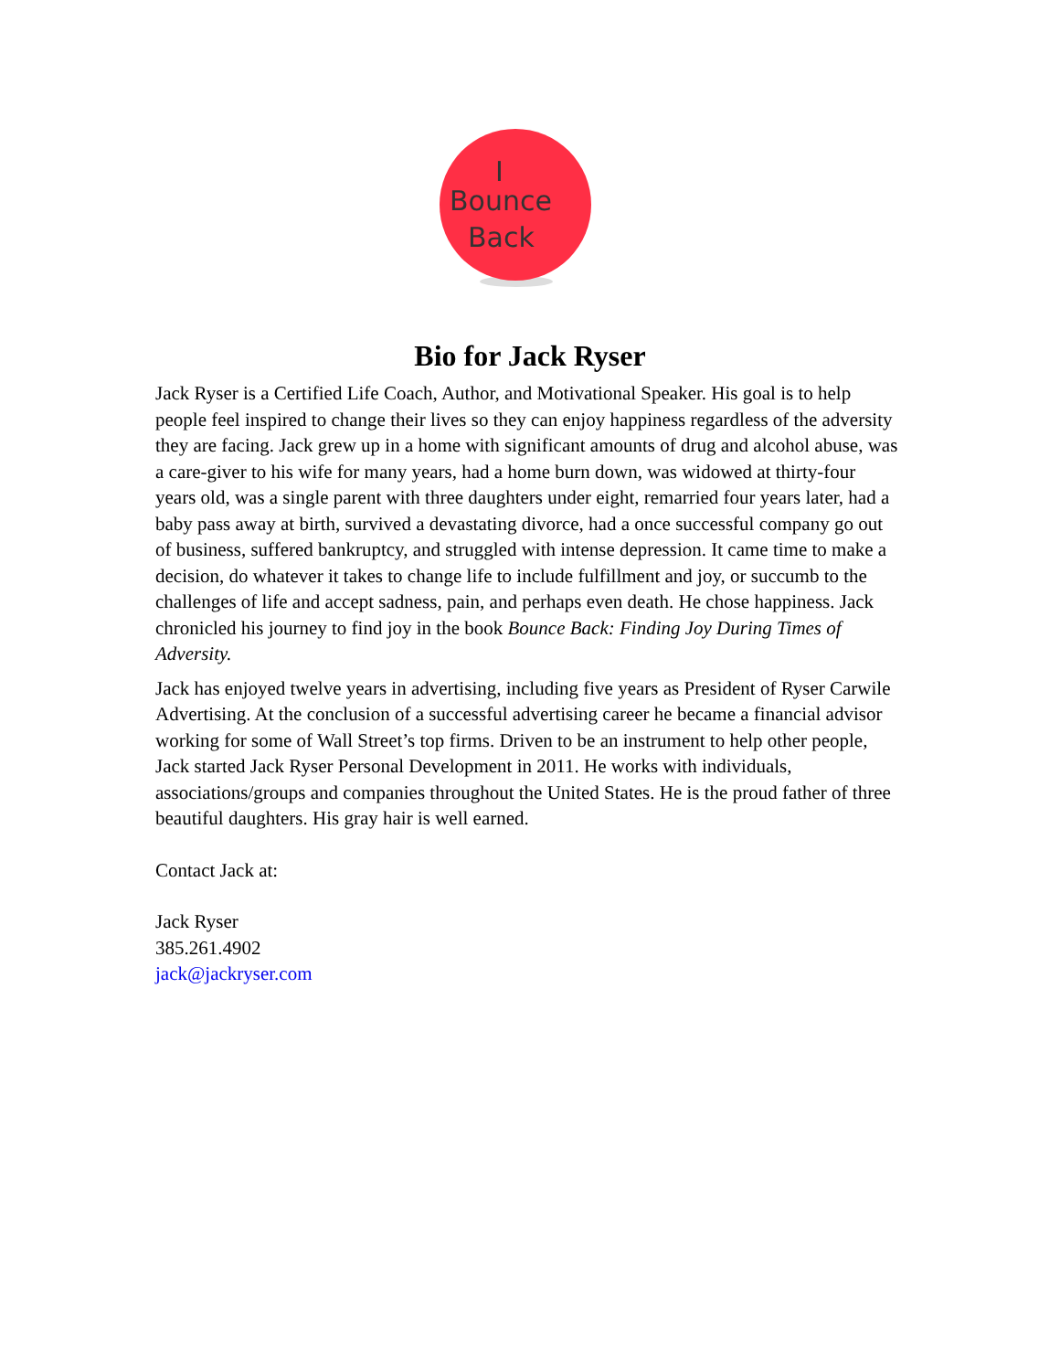I
Bounce
Back
Bio for Jack Ryser
Jack Ryser is a Certified Life Coach, Author, and Motivational Speaker. His goal is to help people feel inspired to change their lives so they can enjoy happiness regardless of the adversity they are facing. Jack grew up in a home with significant amounts of drug and alcohol abuse, was a care-giver to his wife for many years, had a home burn down, was widowed at thirty-four years old, was a single parent with three daughters under eight, remarried four years later, had a baby pass away at birth, survived a devastating divorce, had a once successful company go out of business, suffered bankruptcy, and struggled with intense depression. It came time to make a decision, do whatever it takes to change life to include fulfillment and joy, or succumb to the challenges of life and accept sadness, pain, and perhaps even death. He chose happiness. Jack chronicled his journey to find joy in the book Bounce Back: Finding Joy During Times of Adversity.
Jack has enjoyed twelve years in advertising, including five years as President of Ryser Carwile Advertising. At the conclusion of a successful advertising career he became a financial advisor working for some of Wall Street’s top firms. Driven to be an instrument to help other people, Jack started Jack Ryser Personal Development in 2011. He works with individuals, associations/groups and companies throughout the United States. He is the proud father of three beautiful daughters. His gray hair is well earned.
Contact Jack at:
Jack Ryser
385.261.4902
jack@jackryser.com